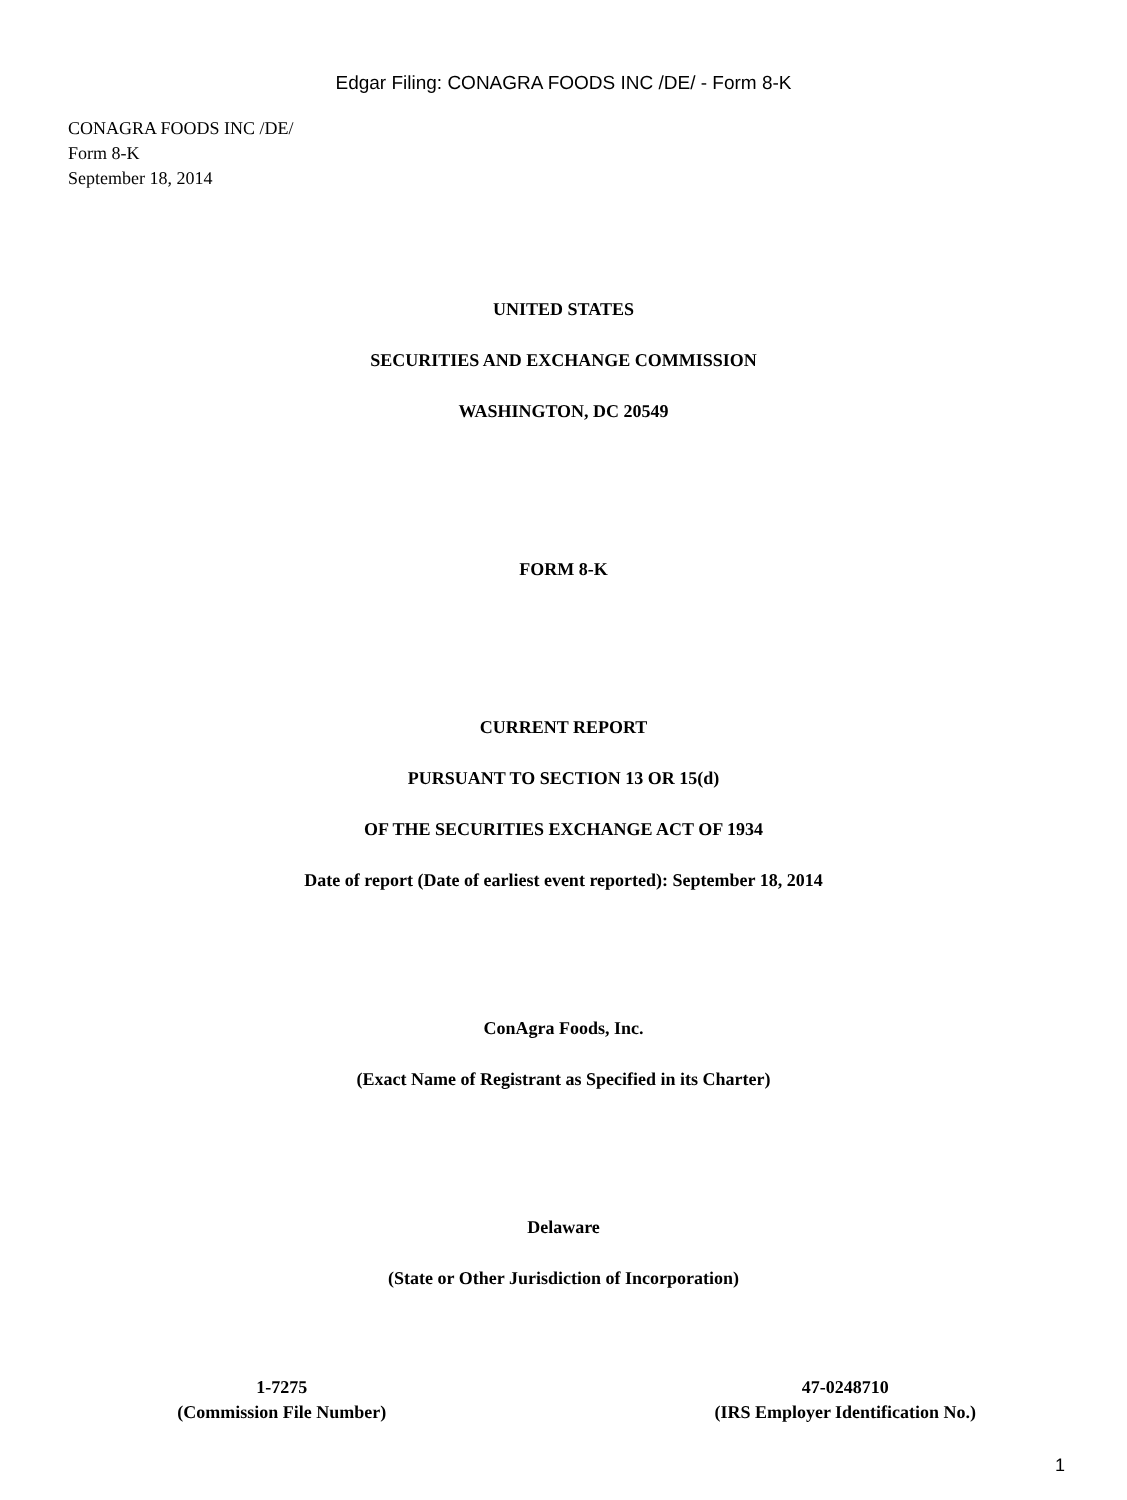Edgar Filing: CONAGRA FOODS INC /DE/ - Form 8-K
CONAGRA FOODS INC /DE/
Form 8-K
September 18, 2014
UNITED STATES
SECURITIES AND EXCHANGE COMMISSION
WASHINGTON, DC 20549
FORM 8-K
CURRENT REPORT
PURSUANT TO SECTION 13 OR 15(d)
OF THE SECURITIES EXCHANGE ACT OF 1934
Date of report (Date of earliest event reported): September 18, 2014
ConAgra Foods, Inc.
(Exact Name of Registrant as Specified in its Charter)
Delaware
(State or Other Jurisdiction of Incorporation)
1-7275
(Commission File Number)
47-0248710
(IRS Employer Identification No.)
1